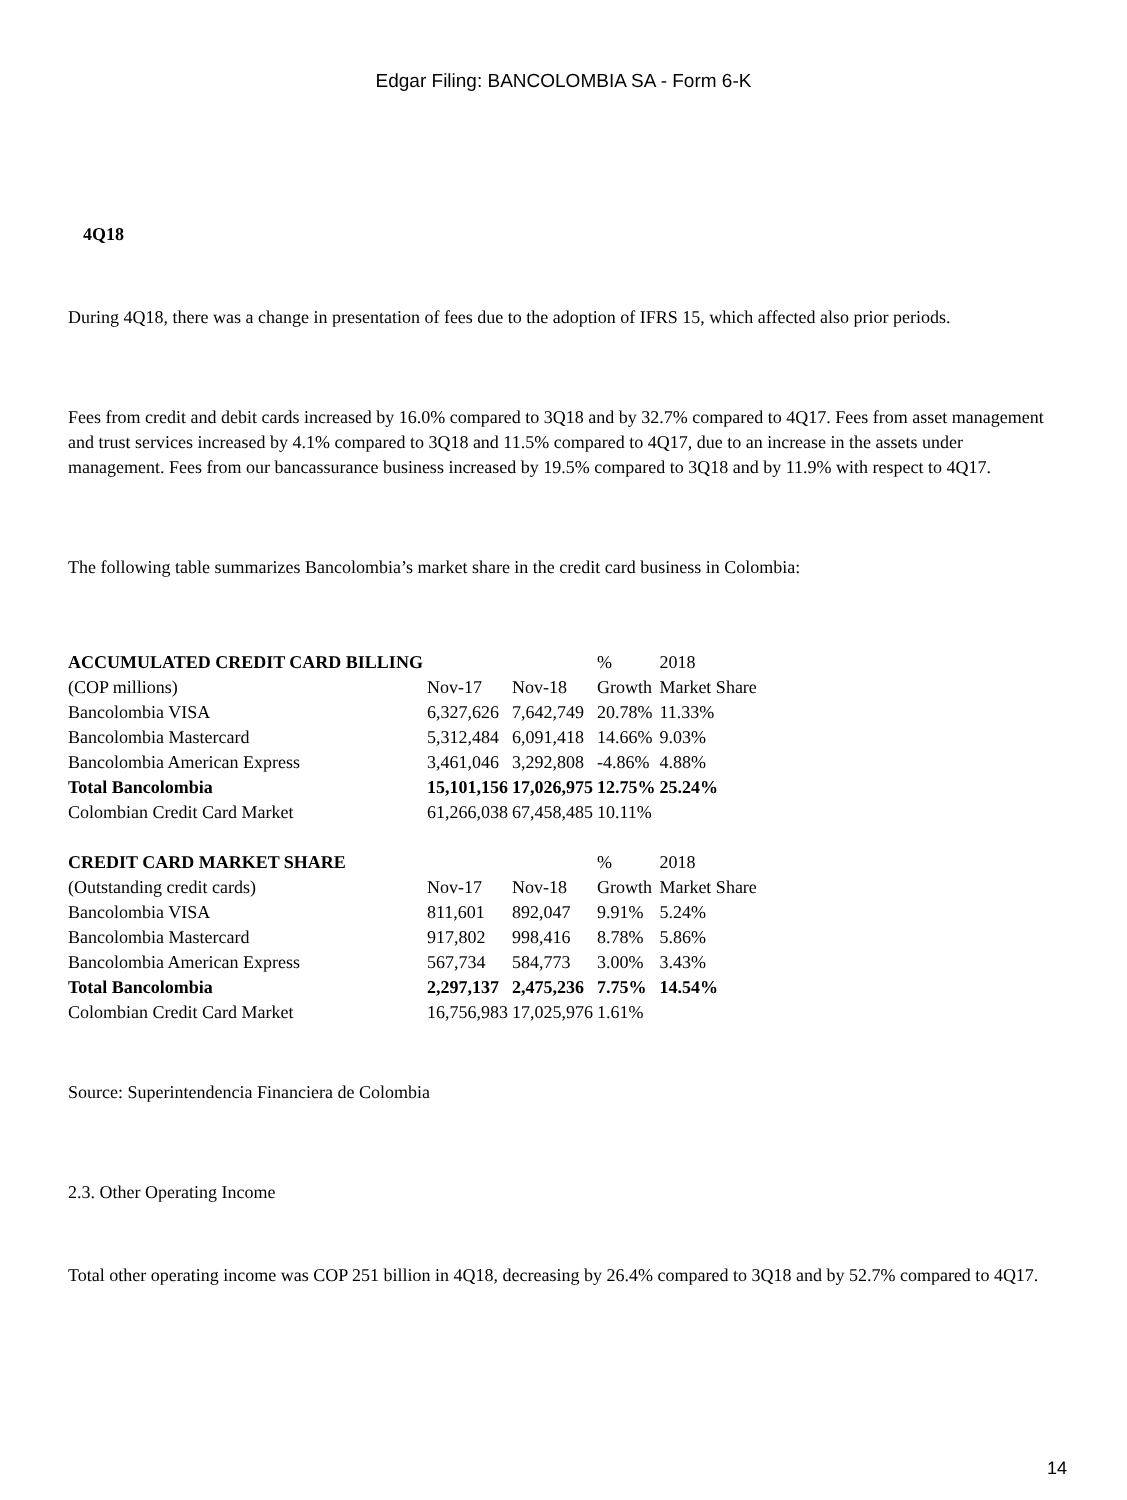Edgar Filing: BANCOLOMBIA SA - Form 6-K
4Q18
During 4Q18, there was a change in presentation of fees due to the adoption of IFRS 15, which affected also prior periods.
Fees from credit and debit cards increased by 16.0% compared to 3Q18 and by 32.7% compared to 4Q17. Fees from asset management and trust services increased by 4.1% compared to 3Q18 and 11.5% compared to 4Q17, due to an increase in the assets under management. Fees from our bancassurance business increased by 19.5% compared to 3Q18 and by 11.9% with respect to 4Q17.
The following table summarizes Bancolombia’s market share in the credit card business in Colombia:
| ACCUMULATED CREDIT CARD BILLING | | | % | 2018 |
| (COP millions) | Nov-17 | Nov-18 | Growth | Market Share |
| Bancolombia VISA | 6,327,626 | 7,642,749 | 20.78% | 11.33% |
| Bancolombia Mastercard | 5,312,484 | 6,091,418 | 14.66% | 9.03% |
| Bancolombia American Express | 3,461,046 | 3,292,808 | -4.86% | 4.88% |
| Total Bancolombia | 15,101,156 | 17,026,975 | 12.75% | 25.24% |
| Colombian Credit Card Market | 61,266,038 | 67,458,485 | 10.11% | |
| CREDIT CARD MARKET SHARE | | | % | 2018 |
| (Outstanding credit cards) | Nov-17 | Nov-18 | Growth | Market Share |
| Bancolombia VISA | 811,601 | 892,047 | 9.91% | 5.24% |
| Bancolombia Mastercard | 917,802 | 998,416 | 8.78% | 5.86% |
| Bancolombia American Express | 567,734 | 584,773 | 3.00% | 3.43% |
| Total Bancolombia | 2,297,137 | 2,475,236 | 7.75% | 14.54% |
| Colombian Credit Card Market | 16,756,983 | 17,025,976 | 1.61% | |
Source: Superintendencia Financiera de Colombia
2.3. Other Operating Income
Total other operating income was COP 251 billion in 4Q18, decreasing by 26.4% compared to 3Q18 and by 52.7% compared to 4Q17.
14